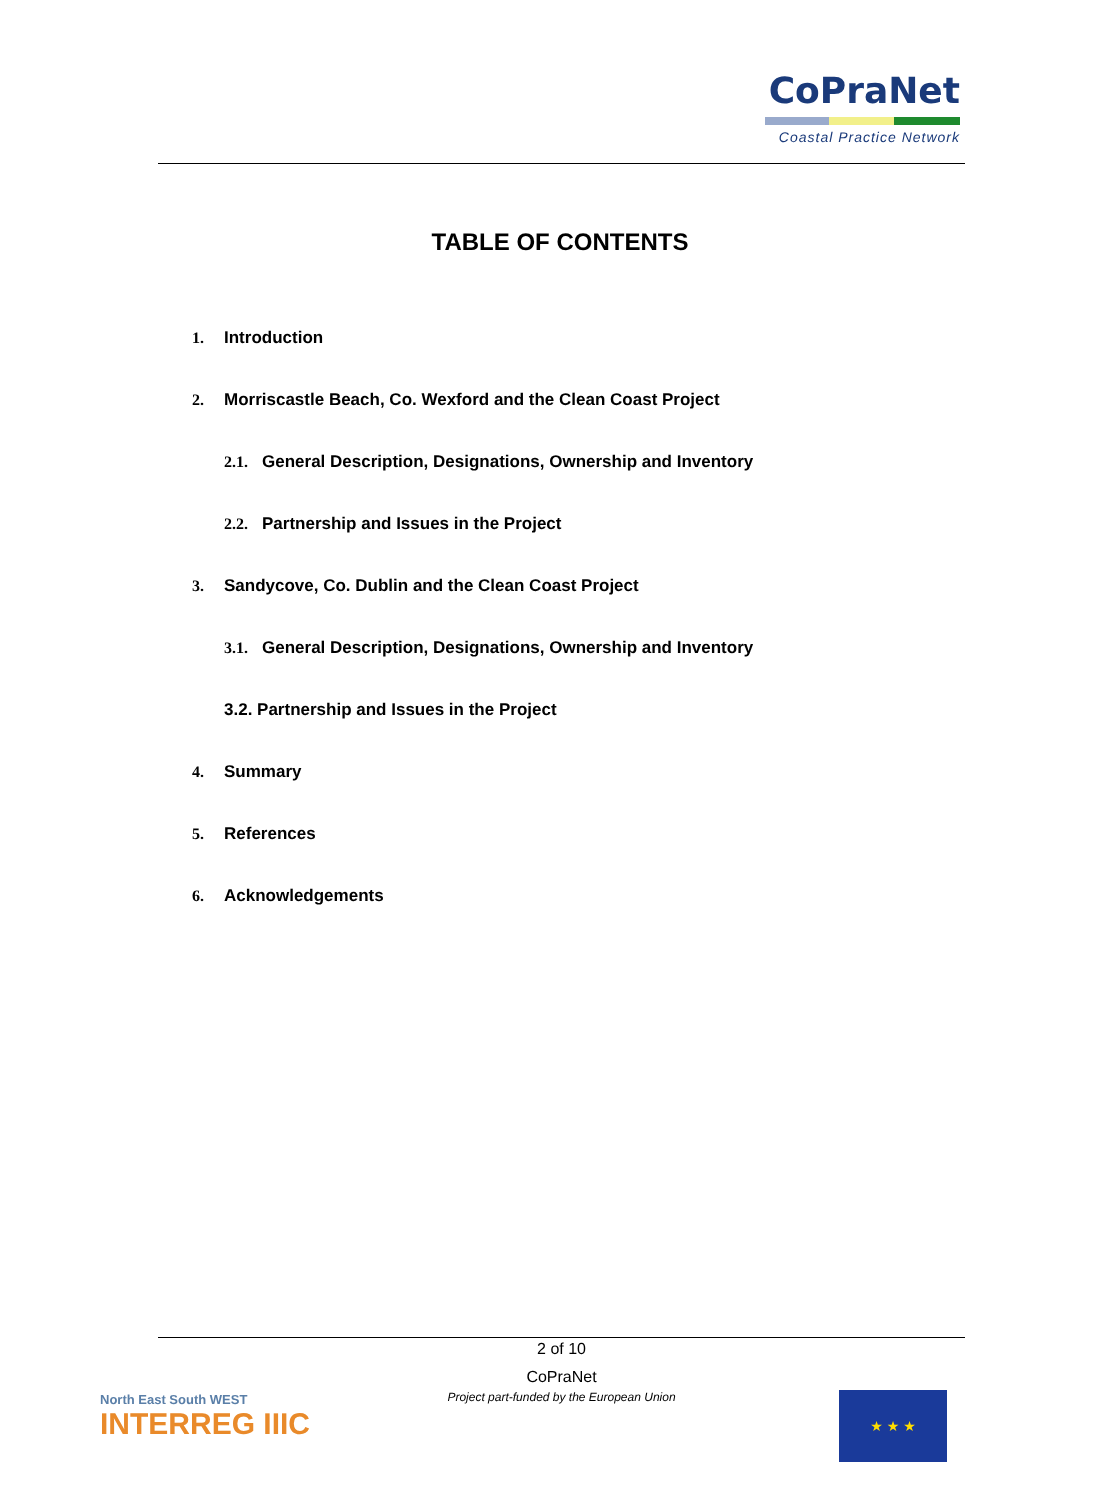CoPraNet
Coastal Practice Network
TABLE OF CONTENTS
1. Introduction
2. Morriscastle Beach, Co. Wexford and the Clean Coast Project
2.1. General Description, Designations, Ownership and Inventory
2.2. Partnership and Issues in the Project
3. Sandycove, Co. Dublin and the Clean Coast Project
3.1. General Description, Designations, Ownership and Inventory
3.2. Partnership and Issues in the Project
4. Summary
5. References
6. Acknowledgements
2 of 10
CoPraNet
Project part-funded by the European Union
North East South WEST
INTERREG IIIC
★ ★ ★